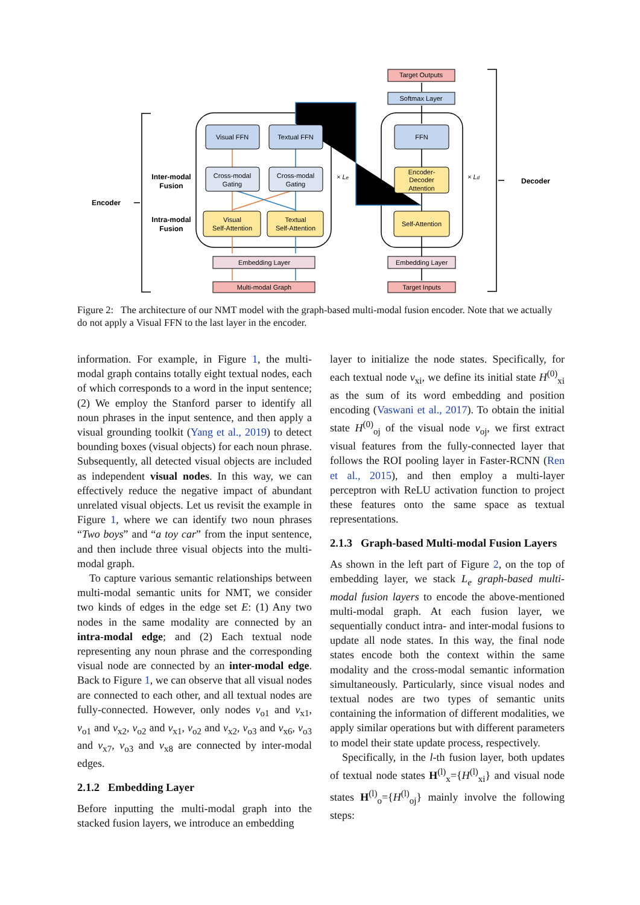Visual FFN
Textual FFN
Cross-modal
Gating
Cross-modal
Gating
Visual
Self-Attention
Textual
Self-Attention
Embedding Layer
Multi-modal Graph
Target Outputs
Softmax Layer
FFN
Encoder-
Decoder
Attention
Self-Attention
Embedding Layer
Target Inputs
Inter-modal
Fusion
Intra-modal
Fusion
Encoder
Decoder
× Le
× Ld
Figure 2: The architecture of our NMT model with the graph-based multi-modal fusion encoder. Note that we actually do not apply a Visual FFN to the last layer in the encoder.
information. For example, in Figure 1, the multi-modal graph contains totally eight textual nodes, each of which corresponds to a word in the input sentence; (2) We employ the Stanford parser to identify all noun phrases in the input sentence, and then apply a visual grounding toolkit (Yang et al., 2019) to detect bounding boxes (visual objects) for each noun phrase. Subsequently, all detected visual objects are included as independent visual nodes. In this way, we can effectively reduce the negative impact of abundant unrelated visual objects. Let us revisit the example in Figure 1, where we can identify two noun phrases “Two boys” and “a toy car” from the input sentence, and then include three visual objects into the multi-modal graph.
To capture various semantic relationships between multi-modal semantic units for NMT, we consider two kinds of edges in the edge set E: (1) Any two nodes in the same modality are connected by an intra-modal edge; and (2) Each textual node representing any noun phrase and the corresponding visual node are connected by an inter-modal edge. Back to Figure 1, we can observe that all visual nodes are connected to each other, and all textual nodes are fully-connected. However, only nodes v<sub>o1</sub> and v<sub>x1</sub>, v<sub>o1</sub> and v<sub>x2</sub>, v<sub>o2</sub> and v<sub>x1</sub>, v<sub>o2</sub> and v<sub>x2</sub>, v<sub>o3</sub> and v<sub>x6</sub>, v<sub>o3</sub> and v<sub>x7</sub>, v<sub>o3</sub> and v<sub>x8</sub> are connected by inter-modal edges.
2.1.2 Embedding Layer
Before inputting the multi-modal graph into the stacked fusion layers, we introduce an embedding
layer to initialize the node states. Specifically, for each textual node v<sub>xi</sub>, we define its initial state H<sup>(0)</sup><sub>xi</sub> as the sum of its word embedding and position encoding (Vaswani et al., 2017). To obtain the initial state H<sup>(0)</sup><sub>oj</sub> of the visual node v<sub>oj</sub>, we first extract visual features from the fully-connected layer that follows the ROI pooling layer in Faster-RCNN (Ren et al., 2015), and then employ a multi-layer perceptron with ReLU activation function to project these features onto the same space as textual representations.
2.1.3 Graph-based Multi-modal Fusion Layers
As shown in the left part of Figure 2, on the top of embedding layer, we stack L<sub>e</sub> graph-based multi-modal fusion layers to encode the above-mentioned multi-modal graph. At each fusion layer, we sequentially conduct intra- and inter-modal fusions to update all node states. In this way, the final node states encode both the context within the same modality and the cross-modal semantic information simultaneously. Particularly, since visual nodes and textual nodes are two types of semantic units containing the information of different modalities, we apply similar operations but with different parameters to model their state update process, respectively.
Specifically, in the l-th fusion layer, both updates of textual node states H<sup>(l)</sup><sub>x</sub>={H<sup>(l)</sup><sub>xi</sub>} and visual node states H<sup>(l)</sup><sub>o</sub>={H<sup>(l)</sup><sub>oj</sub>} mainly involve the following steps: